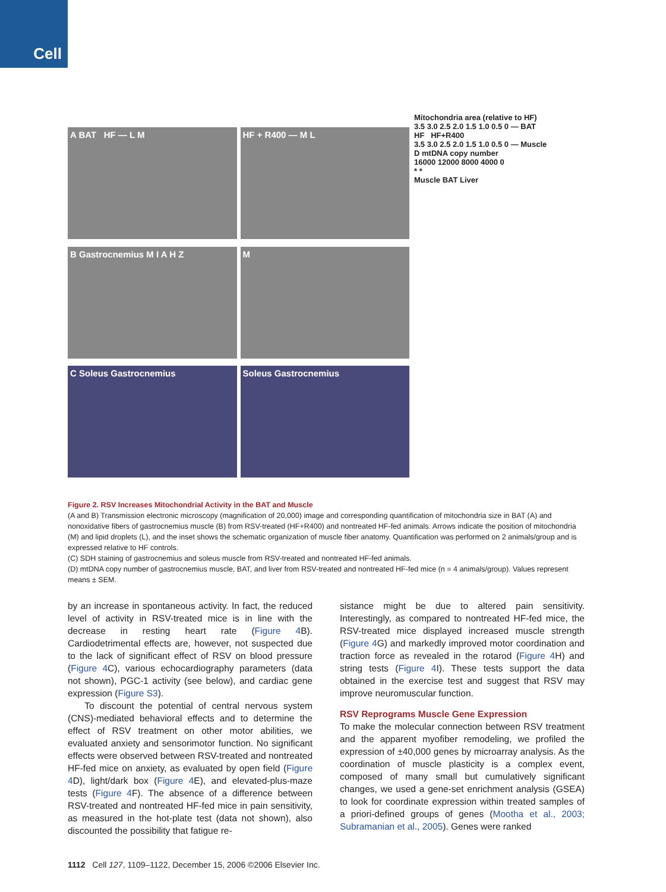Cell
A BAT HF — L M
HF + R400 — M L
B Gastrocnemius M I A H Z
M
C Soleus Gastrocnemius
Soleus Gastrocnemius
Mitochondria area (relative to HF)
3.5 3.0 2.5 2.0 1.5 1.0 0.5 0 — BAT
HF HF+R400
3.5 3.0 2.5 2.0 1.5 1.0 0.5 0 — Muscle
D mtDNA copy number
16000 12000 8000 4000 0
* *
Muscle BAT Liver
Figure 2. RSV Increases Mitochondrial Activity in the BAT and Muscle
(A and B) Transmission electronic microscopy (magnification of 20,000) image and corresponding quantification of mitochondria size in BAT (A) and nonoxidative fibers of gastrocnemius muscle (B) from RSV-treated (HF+R400) and nontreated HF-fed animals. Arrows indicate the position of mitochondria (M) and lipid droplets (L), and the inset shows the schematic organization of muscle fiber anatomy. Quantification was performed on 2 animals/group and is expressed relative to HF controls.
(C) SDH staining of gastrocnemius and soleus muscle from RSV-treated and nontreated HF-fed animals.
(D) mtDNA copy number of gastrocnemius muscle, BAT, and liver from RSV-treated and nontreated HF-fed mice (n = 4 animals/group). Values represent means ± SEM.
by an increase in spontaneous activity. In fact, the reduced level of activity in RSV-treated mice is in line with the decrease in resting heart rate (Figure 4 B). Cardiodetrimental effects are, however, not suspected due to the lack of significant effect of RSV on blood pressure (Figure 4 C), various echocardiography parameters (data not shown), PGC-1 activity (see below), and cardiac gene expression (Figure S3).
To discount the potential of central nervous system (CNS)-mediated behavioral effects and to determine the effect of RSV treatment on other motor abilities, we evaluated anxiety and sensorimotor function. No significant effects were observed between RSV-treated and nontreated HF-fed mice on anxiety, as evaluated by open field (Figure 4 D), light/dark box (Figure 4 E), and elevated-plus-maze tests (Figure 4 F). The absence of a difference between RSV-treated and nontreated HF-fed mice in pain sensitivity, as measured in the hot-plate test (data not shown), also discounted the possibility that fatigue re-
sistance might be due to altered pain sensitivity. Interestingly, as compared to nontreated HF-fed mice, the RSV-treated mice displayed increased muscle strength (Figure 4 G) and markedly improved motor coordination and traction force as revealed in the rotarod (Figure 4 H) and string tests (Figure 4 I). These tests support the data obtained in the exercise test and suggest that RSV may improve neuromuscular function.
RSV Reprograms Muscle Gene Expression
To make the molecular connection between RSV treatment and the apparent myofiber remodeling, we profiled the expression of ±40,000 genes by microarray analysis. As the coordination of muscle plasticity is a complex event, composed of many small but cumulatively significant changes, we used a gene-set enrichment analysis (GSEA) to look for coordinate expression within treated samples of a priori-defined groups of genes (Mootha et al., 2003; Subramanian et al., 2005). Genes were ranked
1112 Cell 127, 1109–1122, December 15, 2006 ©2006 Elsevier Inc.